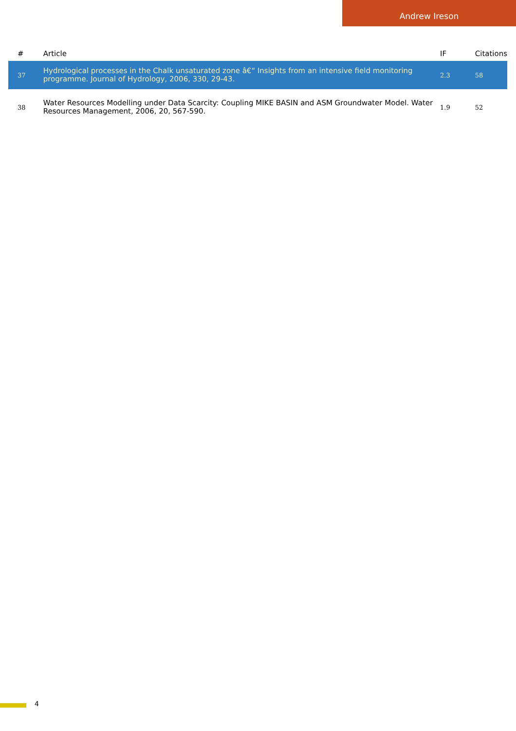Andrew Ireson
| # | Article | IF | Citations |
| --- | --- | --- | --- |
| 37 | Hydrological processes in the Chalk unsaturated zone â€“ Insights from an intensive field monitoring programme. Journal of Hydrology, 2006, 330, 29-43. | 2.3 | 58 |
| 38 | Water Resources Modelling under Data Scarcity: Coupling MIKE BASIN and ASM Groundwater Model. Water Resources Management, 2006, 20, 567-590. | 1.9 | 52 |
4